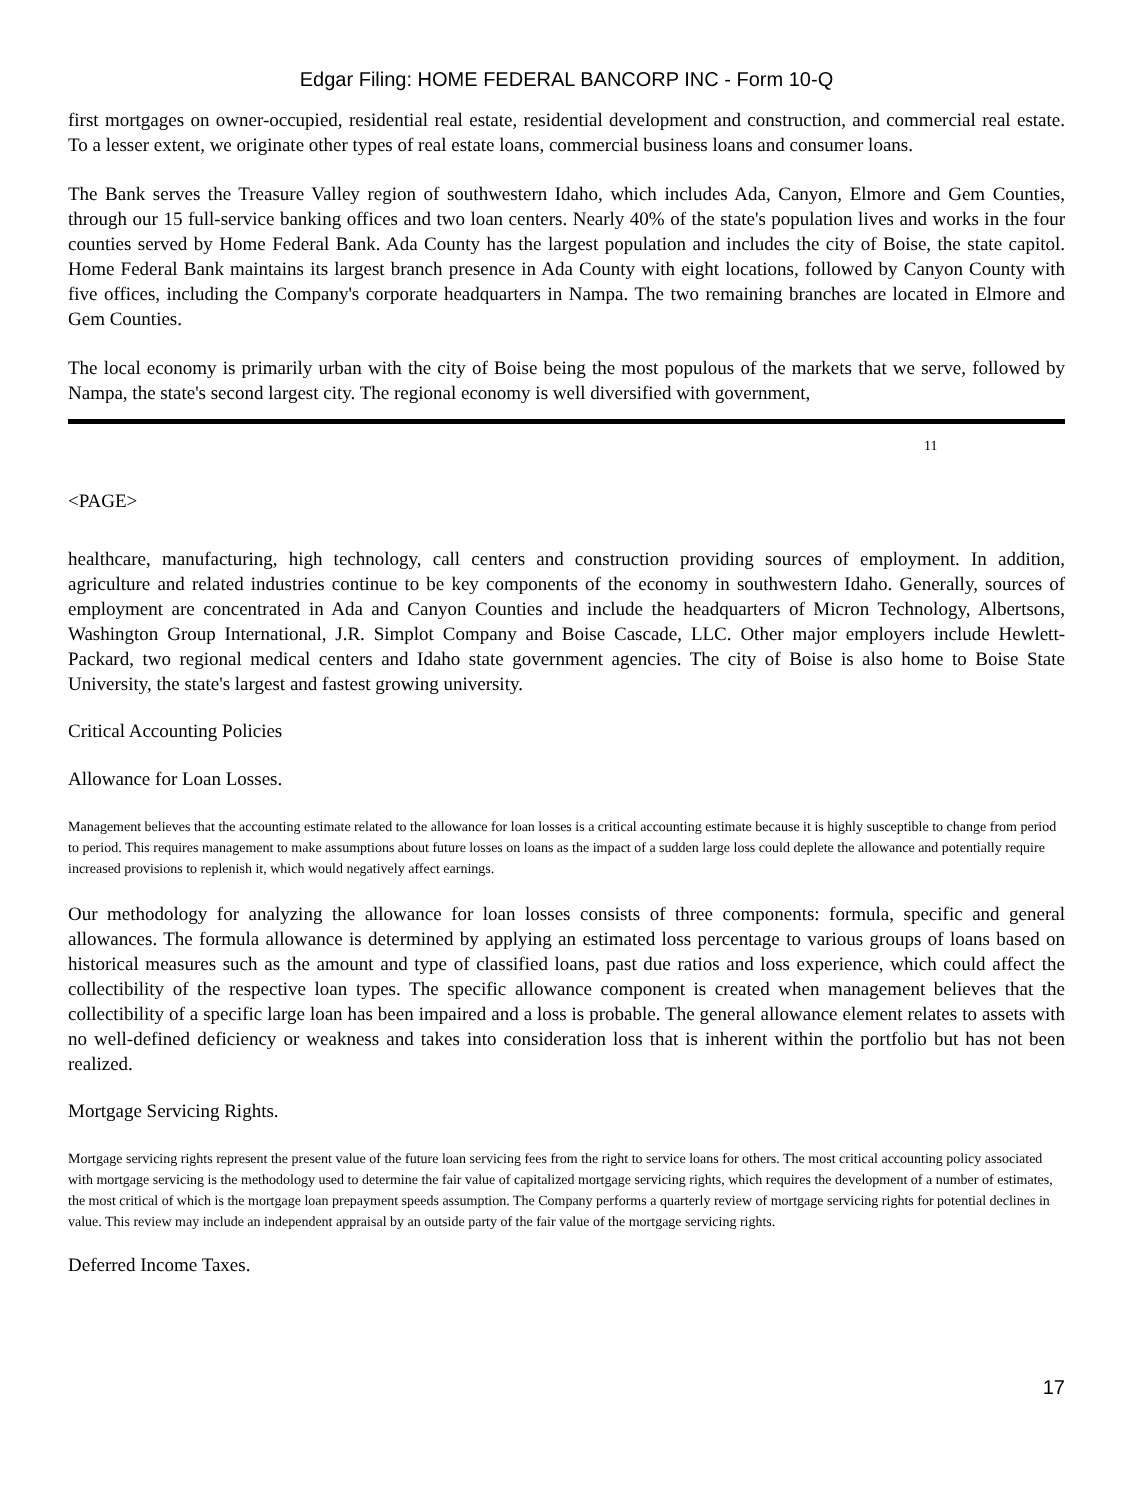Edgar Filing: HOME FEDERAL BANCORP INC - Form 10-Q
first mortgages on owner-occupied, residential real estate, residential development and construction, and commercial real estate. To a lesser extent, we originate other types of real estate loans, commercial business loans and consumer loans.
The Bank serves the Treasure Valley region of southwestern Idaho, which includes Ada, Canyon, Elmore and Gem Counties, through our 15 full-service banking offices and two loan centers. Nearly 40% of the state's population lives and works in the four counties served by Home Federal Bank. Ada County has the largest population and includes the city of Boise, the state capitol. Home Federal Bank maintains its largest branch presence in Ada County with eight locations, followed by Canyon County with five offices, including the Company's corporate headquarters in Nampa. The two remaining branches are located in Elmore and Gem Counties.
The local economy is primarily urban with the city of Boise being the most populous of the markets that we serve, followed by Nampa, the state's second largest city. The regional economy is well diversified with government,
11
<PAGE>
healthcare, manufacturing, high technology, call centers and construction providing sources of employment. In addition, agriculture and related industries continue to be key components of the economy in southwestern Idaho. Generally, sources of employment are concentrated in Ada and Canyon Counties and include the headquarters of Micron Technology, Albertsons, Washington Group International, J.R. Simplot Company and Boise Cascade, LLC. Other major employers include Hewlett-Packard, two regional medical centers and Idaho state government agencies. The city of Boise is also home to Boise State University, the state's largest and fastest growing university.
Critical Accounting Policies
Allowance for Loan Losses.
Management believes that the accounting estimate related to the allowance for loan losses is a critical accounting estimate because it is highly susceptible to change from period to period. This requires management to make assumptions about future losses on loans as the impact of a sudden large loss could deplete the allowance and potentially require increased provisions to replenish it, which would negatively affect earnings.
Our methodology for analyzing the allowance for loan losses consists of three components: formula, specific and general allowances. The formula allowance is determined by applying an estimated loss percentage to various groups of loans based on historical measures such as the amount and type of classified loans, past due ratios and loss experience, which could affect the collectibility of the respective loan types. The specific allowance component is created when management believes that the collectibility of a specific large loan has been impaired and a loss is probable. The general allowance element relates to assets with no well-defined deficiency or weakness and takes into consideration loss that is inherent within the portfolio but has not been realized.
Mortgage Servicing Rights.
Mortgage servicing rights represent the present value of the future loan servicing fees from the right to service loans for others. The most critical accounting policy associated with mortgage servicing is the methodology used to determine the fair value of capitalized mortgage servicing rights, which requires the development of a number of estimates, the most critical of which is the mortgage loan prepayment speeds assumption. The Company performs a quarterly review of mortgage servicing rights for potential declines in value. This review may include an independent appraisal by an outside party of the fair value of the mortgage servicing rights.
Deferred Income Taxes.
17